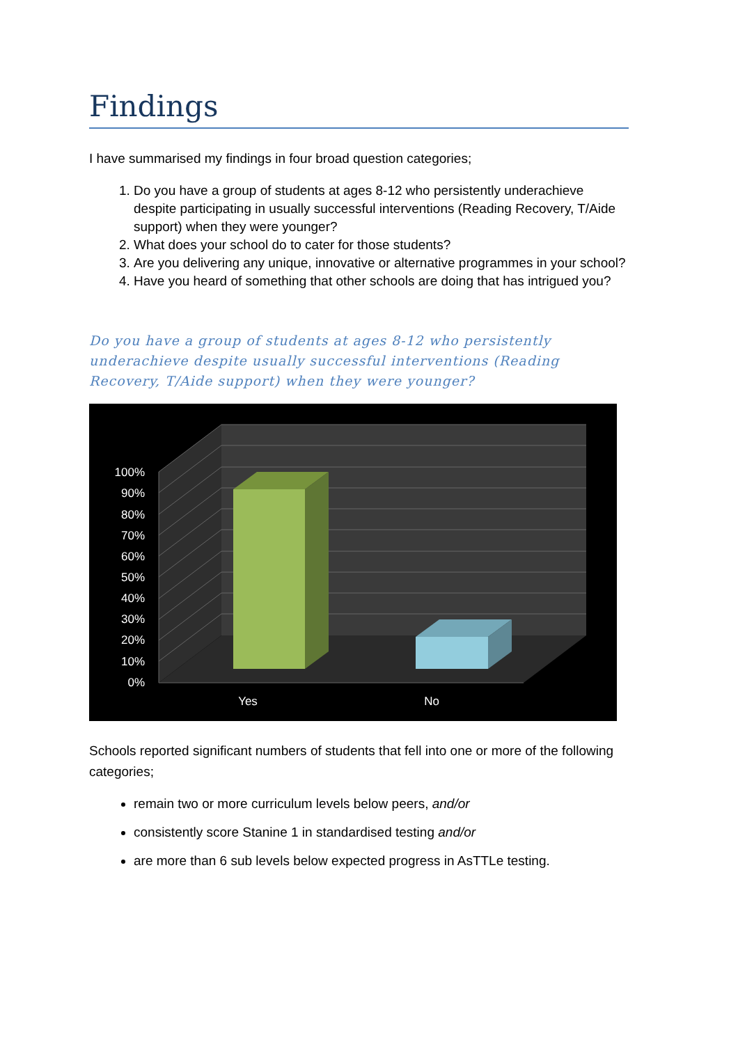Findings
I have summarised my findings in four broad question categories;
1. Do you have a group of students at ages 8-12 who persistently underachieve despite participating in usually successful interventions (Reading Recovery, T/Aide support) when they were younger?
2. What does your school do to cater for those students?
3. Are you delivering any unique, innovative or alternative programmes in your school?
4. Have you heard of something that other schools are doing that has intrigued you?
Do you have a group of students at ages 8-12 who persistently underachieve despite usually successful interventions (Reading Recovery, T/Aide support) when they were younger?
100%
90%
80%
70%
60%
50%
40%
30%
20%
10%
0%
Yes
No
Schools reported significant numbers of students that fell into one or more of the following categories;
remain two or more curriculum levels below peers, and/or
consistently score Stanine 1 in standardised testing and/or
are more than 6 sub levels below expected progress in AsTTLe testing.